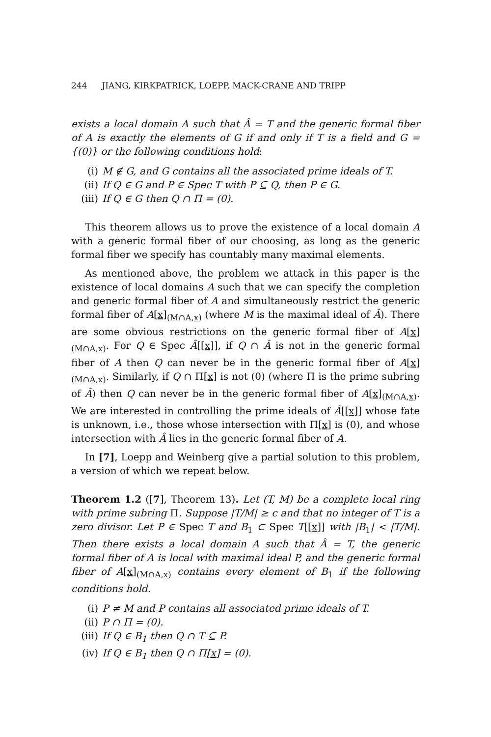244 JIANG, KIRKPATRICK, LOEPP, MACK-CRANE AND TRIPP
exists a local domain A such that Â = T and the generic formal fiber of A is exactly the elements of G if and only if T is a field and G = {(0)} or the following conditions hold:
(i) M ∉ G, and G contains all the associated prime ideals of T.
(ii) If Q ∈ G and P ∈ Spec T with P ⊆ Q, then P ∈ G.
(iii) If Q ∈ G then Q ∩ Π = (0).
This theorem allows us to prove the existence of a local domain A with a generic formal fiber of our choosing, as long as the generic formal fiber we specify has countably many maximal elements.
As mentioned above, the problem we attack in this paper is the existence of local domains A such that we can specify the completion and generic formal fiber of A and simultaneously restrict the generic formal fiber of A[x]<sub>(M∩A,x)</sub> (where M is the maximal ideal of Â). There are some obvious restrictions on the generic formal fiber of A[x]<sub>(M∩A,x)</sub>. For Q ∈ Spec Â[[x]], if Q ∩ Â is not in the generic formal fiber of A then Q can never be in the generic formal fiber of A[x]<sub>(M∩A,x)</sub>. Similarly, if Q ∩ Π[x] is not (0) (where Π is the prime subring of Â) then Q can never be in the generic formal fiber of A[x]<sub>(M∩A,x)</sub>. We are interested in controlling the prime ideals of Â[[x]] whose fate is unknown, i.e., those whose intersection with Π[x] is (0), and whose intersection with Â lies in the generic formal fiber of A.
In [7], Loepp and Weinberg give a partial solution to this problem, a version of which we repeat below.
Theorem 1.2 ([7], Theorem 13). Let (T, M) be a complete local ring with prime subring Π. Suppose |T/M| ≥ c and that no integer of T is a zero divisor. Let P ∈ Spec T and B<sub>1</sub> ⊂ Spec T[[x]] with |B<sub>1</sub>| < |T/M|. Then there exists a local domain A such that Â = T, the generic formal fiber of A is local with maximal ideal P, and the generic formal fiber of A[x]<sub>(M∩A,x)</sub> contains every element of B<sub>1</sub> if the following conditions hold.
(i) P ≠ M and P contains all associated prime ideals of T.
(ii) P ∩ Π = (0).
(iii) If Q ∈ B<sub>1</sub> then Q ∩ T ⊆ P.
(iv) If Q ∈ B<sub>1</sub> then Q ∩ Π[x] = (0).